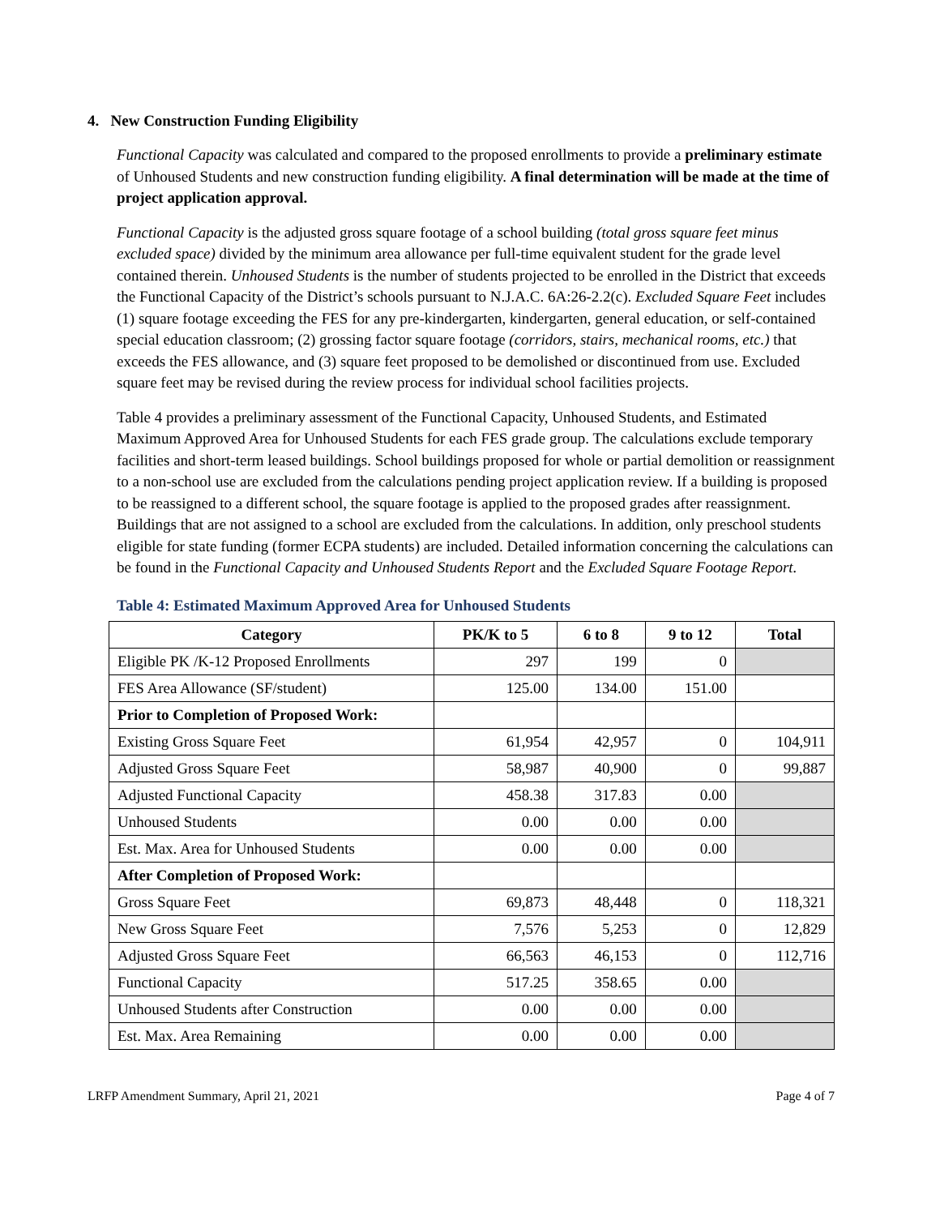4. New Construction Funding Eligibility
Functional Capacity was calculated and compared to the proposed enrollments to provide a preliminary estimate of Unhoused Students and new construction funding eligibility. A final determination will be made at the time of project application approval.
Functional Capacity is the adjusted gross square footage of a school building (total gross square feet minus excluded space) divided by the minimum area allowance per full-time equivalent student for the grade level contained therein. Unhoused Students is the number of students projected to be enrolled in the District that exceeds the Functional Capacity of the District’s schools pursuant to N.J.A.C. 6A:26-2.2(c). Excluded Square Feet includes (1) square footage exceeding the FES for any pre-kindergarten, kindergarten, general education, or self-contained special education classroom; (2) grossing factor square footage (corridors, stairs, mechanical rooms, etc.) that exceeds the FES allowance, and (3) square feet proposed to be demolished or discontinued from use. Excluded square feet may be revised during the review process for individual school facilities projects.
Table 4 provides a preliminary assessment of the Functional Capacity, Unhoused Students, and Estimated Maximum Approved Area for Unhoused Students for each FES grade group. The calculations exclude temporary facilities and short-term leased buildings. School buildings proposed for whole or partial demolition or reassignment to a non-school use are excluded from the calculations pending project application review. If a building is proposed to be reassigned to a different school, the square footage is applied to the proposed grades after reassignment. Buildings that are not assigned to a school are excluded from the calculations. In addition, only preschool students eligible for state funding (former ECPA students) are included. Detailed information concerning the calculations can be found in the Functional Capacity and Unhoused Students Report and the Excluded Square Footage Report.
Table 4: Estimated Maximum Approved Area for Unhoused Students
| Category | PK/K to 5 | 6 to 8 | 9 to 12 | Total |
| --- | --- | --- | --- | --- |
| Eligible PK /K-12 Proposed Enrollments | 297 | 199 | 0 | |
| FES Area Allowance (SF/student) | 125.00 | 134.00 | 151.00 | |
| Prior to Completion of Proposed Work: | | | | |
| Existing Gross Square Feet | 61,954 | 42,957 | 0 | 104,911 |
| Adjusted Gross Square Feet | 58,987 | 40,900 | 0 | 99,887 |
| Adjusted Functional Capacity | 458.38 | 317.83 | 0.00 | |
| Unhoused Students | 0.00 | 0.00 | 0.00 | |
| Est. Max. Area for Unhoused Students | 0.00 | 0.00 | 0.00 | |
| After Completion of Proposed Work: | | | | |
| Gross Square Feet | 69,873 | 48,448 | 0 | 118,321 |
| New Gross Square Feet | 7,576 | 5,253 | 0 | 12,829 |
| Adjusted Gross Square Feet | 66,563 | 46,153 | 0 | 112,716 |
| Functional Capacity | 517.25 | 358.65 | 0.00 | |
| Unhoused Students after Construction | 0.00 | 0.00 | 0.00 | |
| Est. Max. Area Remaining | 0.00 | 0.00 | 0.00 | |
LRFP Amendment Summary, April 21, 2021 Page 4 of 7